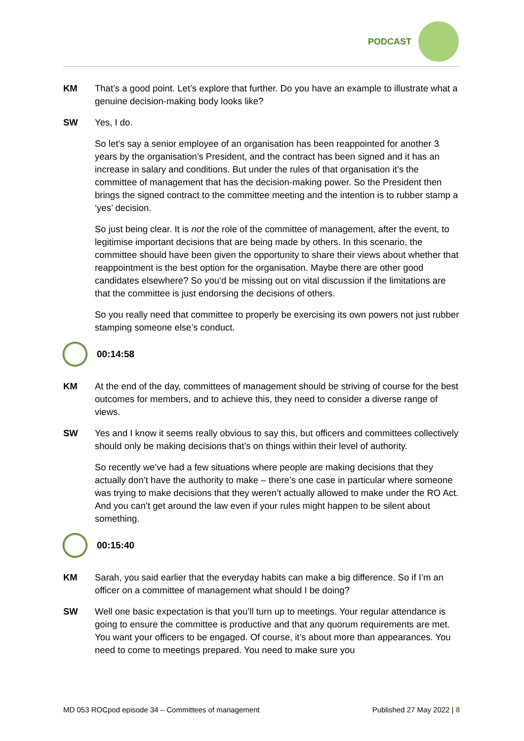PODCAST
KM That’s a good point. Let’s explore that further. Do you have an example to illustrate what a genuine decision-making body looks like?
SW Yes, I do.
So let’s say a senior employee of an organisation has been reappointed for another 3 years by the organisation’s President, and the contract has been signed and it has an increase in salary and conditions. But under the rules of that organisation it’s the committee of management that has the decision-making power. So the President then brings the signed contract to the committee meeting and the intention is to rubber stamp a ‘yes’ decision.
So just being clear. It is not the role of the committee of management, after the event, to legitimise important decisions that are being made by others. In this scenario, the committee should have been given the opportunity to share their views about whether that reappointment is the best option for the organisation. Maybe there are other good candidates elsewhere? So you’d be missing out on vital discussion if the limitations are that the committee is just endorsing the decisions of others.
So you really need that committee to properly be exercising its own powers not just rubber stamping someone else’s conduct.
00:14:58
KM At the end of the day, committees of management should be striving of course for the best outcomes for members, and to achieve this, they need to consider a diverse range of views.
SW Yes and I know it seems really obvious to say this, but officers and committees collectively should only be making decisions that’s on things within their level of authority.
So recently we’ve had a few situations where people are making decisions that they actually don’t have the authority to make – there’s one case in particular where someone was trying to make decisions that they weren’t actually allowed to make under the RO Act. And you can’t get around the law even if your rules might happen to be silent about something.
00:15:40
KM Sarah, you said earlier that the everyday habits can make a big difference. So if I’m an officer on a committee of management what should I be doing?
SW Well one basic expectation is that you’ll turn up to meetings. Your regular attendance is going to ensure the committee is productive and that any quorum requirements are met. You want your officers to be engaged. Of course, it’s about more than appearances. You need to come to meetings prepared. You need to make sure you
MD 053 ROCpod episode 34 – Committees of management Published 27 May 2022 | 8